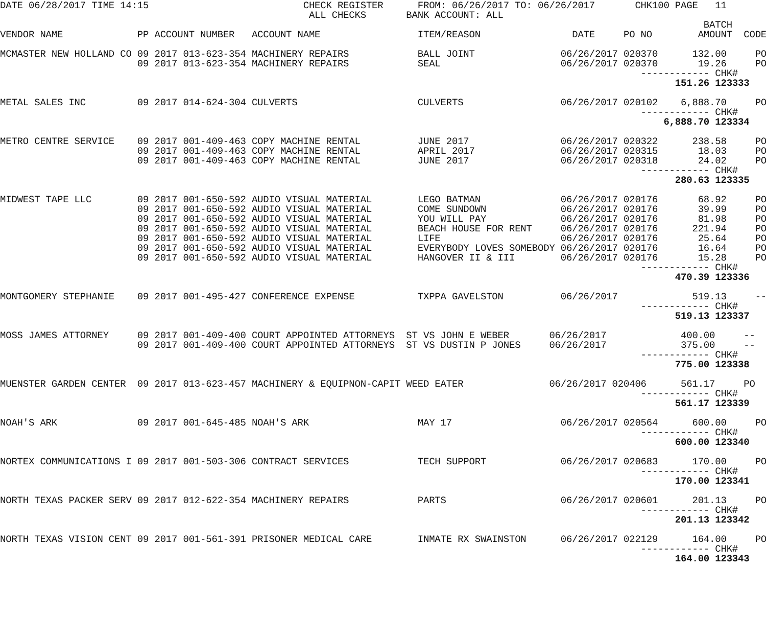DATE 06/28/2017 TIME 14:15                           CHECK REGISTER      FROM: 06/26/2017 TO: 06/26/2017       CHK100 PAGE   11
                                                      ALL CHECKS       BANK ACCOUNT: ALL
                                                                                                                           BATCH
VENDOR NAME             PP ACCOUNT NUMBER   ACCOUNT NAME                 ITEM/REASON                DATE     PO NO        AMOUNT  CODE

MCMASTER NEW HOLLAND CO 09 2017 013-623-354 MACHINERY REPAIRS            BALL JOINT               06/26/2017 020370      132.00     PO
                        09 2017 013-623-354 MACHINERY REPAIRS            SEAL                     06/26/2017 020370       19.26     PO
                                                                                                                ------------ CHK#
                                                                                                                      151.26 123333

METAL SALES INC         09 2017 014-624-304 CULVERTS                     CULVERTS                 06/26/2017 020102    6,888.70     PO
                                                                                                                ------------ CHK#
                                                                                                                    6,888.70 123334

METRO CENTRE SERVICE    09 2017 001-409-463 COPY MACHINE RENTAL          JUNE 2017                06/26/2017 020322      238.58     PO
                        09 2017 001-409-463 COPY MACHINE RENTAL          APRIL 2017               06/26/2017 020315       18.03     PO
                        09 2017 001-409-463 COPY MACHINE RENTAL          JUNE 2017                06/26/2017 020318       24.02     PO
                                                                                                                ------------ CHK#
                                                                                                                      280.63 123335

MIDWEST TAPE LLC        09 2017 001-650-592 AUDIO VISUAL MATERIAL        LEGO BATMAN              06/26/2017 020176       68.92     PO
                        09 2017 001-650-592 AUDIO VISUAL MATERIAL        COME SUNDOWN             06/26/2017 020176       39.99     PO
                        09 2017 001-650-592 AUDIO VISUAL MATERIAL        YOU WILL PAY             06/26/2017 020176       81.98     PO
                        09 2017 001-650-592 AUDIO VISUAL MATERIAL        BEACH HOUSE FOR RENT     06/26/2017 020176      221.94     PO
                        09 2017 001-650-592 AUDIO VISUAL MATERIAL        LIFE                     06/26/2017 020176       25.64     PO
                        09 2017 001-650-592 AUDIO VISUAL MATERIAL        EVERYBODY LOVES SOMEBODY 06/26/2017 020176       16.64     PO
                        09 2017 001-650-592 AUDIO VISUAL MATERIAL        HANGOVER II & III        06/26/2017 020176       15.28     PO
                                                                                                                ------------ CHK#
                                                                                                                      470.39 123336

MONTGOMERY STEPHANIE    09 2017 001-495-427 CONFERENCE EXPENSE           TXPPA GAVELSTON          06/26/2017             519.13     --
                                                                                                                ------------ CHK#
                                                                                                                      519.13 123337

MOSS JAMES ATTORNEY     09 2017 001-409-400 COURT APPOINTED ATTORNEYS  ST VS JOHN E WEBER       06/26/2017             400.00     --
                        09 2017 001-409-400 COURT APPOINTED ATTORNEYS  ST VS DUSTIN P JONES     06/26/2017             375.00     --
                                                                                                                ------------ CHK#
                                                                                                                      775.00 123338

MUENSTER GARDEN CENTER  09 2017 013-623-457 MACHINERY & EQUIPNON-CAPIT WEED EATER               06/26/2017 020406      561.17     PO
                                                                                                                ------------ CHK#
                                                                                                                      561.17 123339

NOAH'S ARK              09 2017 001-645-485 NOAH'S ARK                   MAY 17                   06/26/2017 020564      600.00     PO
                                                                                                                ------------ CHK#
                                                                                                                      600.00 123340

NORTEX COMMUNICATIONS I 09 2017 001-503-306 CONTRACT SERVICES            TECH SUPPORT             06/26/2017 020683      170.00     PO
                                                                                                                ------------ CHK#
                                                                                                                      170.00 123341

NORTH TEXAS PACKER SERV 09 2017 012-622-354 MACHINERY REPAIRS            PARTS                    06/26/2017 020601      201.13     PO
                                                                                                                ------------ CHK#
                                                                                                                      201.13 123342

NORTH TEXAS VISION CENT 09 2017 001-561-391 PRISONER MEDICAL CARE        INMATE RX SWAINSTON      06/26/2017 022129      164.00     PO
                                                                                                                ------------ CHK#
                                                                                                                      164.00 123343